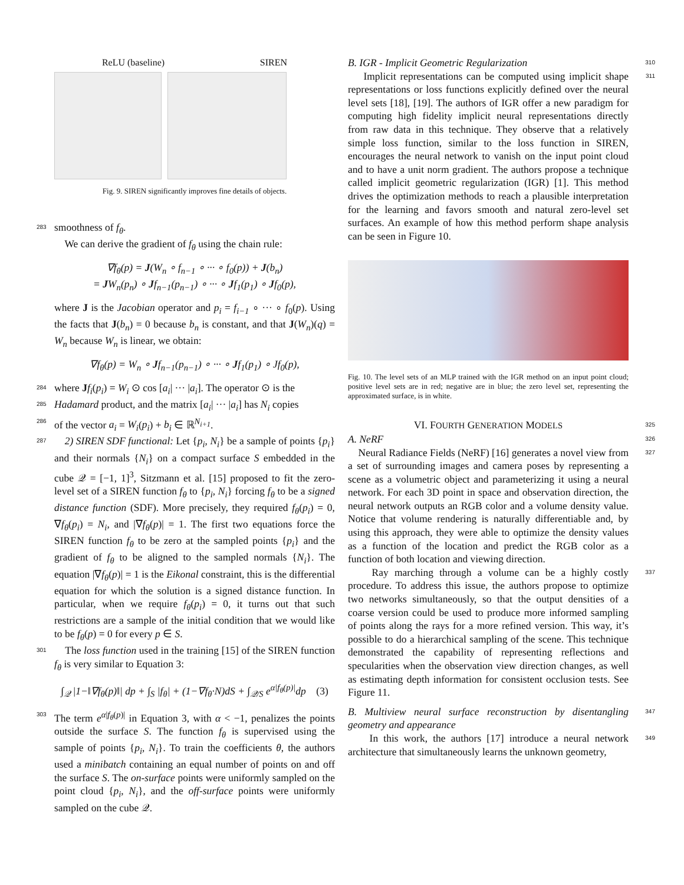ReLU (baseline) SIREN
Fig. 9. SIREN significantly improves fine details of objects.
283 smoothness of f<sub>θ</sub>.
We can derive the gradient of f<sub>θ</sub> using the chain rule:
∇f<sub>θ</sub>(p) = J(W<sub>n</sub> ∘ f<sub>n−1</sub> ∘ ··· ∘ f<sub>0</sub>(p)) + J(b<sub>n</sub>)
= JW<sub>n</sub>(p<sub>n</sub>) ∘ Jf<sub>n−1</sub>(p<sub>n−1</sub>) ∘ ··· ∘ Jf<sub>1</sub>(p<sub>1</sub>) ∘ Jf<sub>0</sub>(p),
where J is the Jacobian operator and p<sub>i</sub> = f<sub>i−1</sub> ∘ ··· ∘ f<sub>0</sub>(p). Using the facts that J(b<sub>n</sub>) = 0 because b<sub>n</sub> is constant, and that J(W<sub>n</sub>)(q) = W<sub>n</sub> because W<sub>n</sub> is linear, we obtain:
∇f<sub>θ</sub>(p) = W<sub>n</sub> ∘ Jf<sub>n−1</sub>(p<sub>n−1</sub>) ∘ ··· ∘ Jf<sub>1</sub>(p<sub>1</sub>) ∘ Jf<sub>0</sub>(p),
284 where Jf<sub>i</sub>(p<sub>i</sub>) = W<sub>i</sub> ⊙ cos [a<sub>i</sub>| ··· |a<sub>i</sub>]. The operator ⊙ is the
285 Hadamard product, and the matrix [a<sub>i</sub>| ··· |a<sub>i</sub>] has N<sub>i</sub> copies
286 of the vector a<sub>i</sub> = W<sub>i</sub>(p<sub>i</sub>) + b<sub>i</sub> ∈ ℝ<sup>N<sub>i+1</sub></sup>.
287 2) SIREN SDF functional: Let {p<sub>i</sub>, N<sub>i</sub>} be a sample of points {p<sub>i</sub>} and their normals {N<sub>i</sub>} on a compact surface S embedded in the cube 𝒬 = [−1, 1]<sup>3</sup>, Sitzmann et al. [15] proposed to fit the zero-level set of a SIREN function f<sub>θ</sub> to {p<sub>i</sub>, N<sub>i</sub>} forcing f<sub>θ</sub> to be a signed distance function (SDF). More precisely, they required f<sub>θ</sub>(p<sub>i</sub>) = 0, ∇f<sub>θ</sub>(p<sub>i</sub>) = N<sub>i</sub>, and |∇f<sub>θ</sub>(p)| = 1. The first two equations force the SIREN function f<sub>θ</sub> to be zero at the sampled points {p<sub>i</sub>} and the gradient of f<sub>θ</sub> to be aligned to the sampled normals {N<sub>i</sub>}. The equation |∇f<sub>θ</sub>(p)| = 1 is the Eikonal constraint, this is the differential equation for which the solution is a signed distance function. In particular, when we require f<sub>θ</sub>(p<sub>i</sub>) = 0, it turns out that such restrictions are a sample of the initial condition that we would like to be f<sub>θ</sub>(p) = 0 for every p ∈ S.
301 The loss function used in the training [15] of the SIREN function f<sub>θ</sub> is very similar to Equation 3:
∫<sub>𝒬</sub> |1−‖∇f<sub>θ</sub>(p)‖| dp + ∫<sub>S</sub> |f<sub>θ</sub>| + (1−∇f<sub>θ</sub>·N)dS + ∫<sub>𝒬/S</sub> e<sup>α|f<sub>θ</sub>(p)|</sup>dp (3)
303 The term e<sup>α|f<sub>θ</sub>(p)|</sup> in Equation 3, with α < −1, penalizes the points outside the surface S. The function f<sub>θ</sub> is supervised using the sample of points {p<sub>i</sub>, N<sub>i</sub>}. To train the coefficients θ, the authors used a minibatch containing an equal number of points on and off the surface S. The on-surface points were uniformly sampled on the point cloud {p<sub>i</sub>, N<sub>i</sub>}, and the off-surface points were uniformly sampled on the cube 𝒬.
B. IGR - Implicit Geometric Regularization
310
Implicit representations can be computed using implicit shape representations or loss functions explicitly defined over the neural level sets [18], [19]. The authors of IGR offer a new paradigm for computing high fidelity implicit neural representations directly from raw data in this technique. They observe that a relatively simple loss function, similar to the loss function in SIREN, encourages the neural network to vanish on the input point cloud and to have a unit norm gradient. The authors propose a technique called implicit geometric regularization (IGR) [1]. This method drives the optimization methods to reach a plausible interpretation for the learning and favors smooth and natural zero-level set surfaces. An example of how this method perform shape analysis can be seen in Figure 10. 311
Fig. 10. The level sets of an MLP trained with the IGR method on an input point cloud; positive level sets are in red; negative are in blue; the zero level set, representing the approximated surface, is in white.
VI. FOURTH GENERATION MODELS 325
A. NeRF
326
Neural Radiance Fields (NeRF) [16] generates a novel view from a set of surrounding images and camera poses by representing a scene as a volumetric object and parameterizing it using a neural network. For each 3D point in space and observation direction, the neural network outputs an RGB color and a volume density value. Notice that volume rendering is naturally differentiable and, by using this approach, they were able to optimize the density values as a function of the location and predict the RGB color as a function of both location and viewing direction. 327
Ray marching through a volume can be a highly costly procedure. To address this issue, the authors propose to optimize two networks simultaneously, so that the output densities of a coarse version could be used to produce more informed sampling of points along the rays for a more refined version. This way, it’s possible to do a hierarchical sampling of the scene. This technique demonstrated the capability of representing reflections and specularities when the observation view direction changes, as well as estimating depth information for consistent occlusion tests. See Figure 11. 337
B. Multiview neural surface reconstruction by disentangling geometry and appearance
347
In this work, the authors [17] introduce a neural network architecture that simultaneously learns the unknown geometry, 349